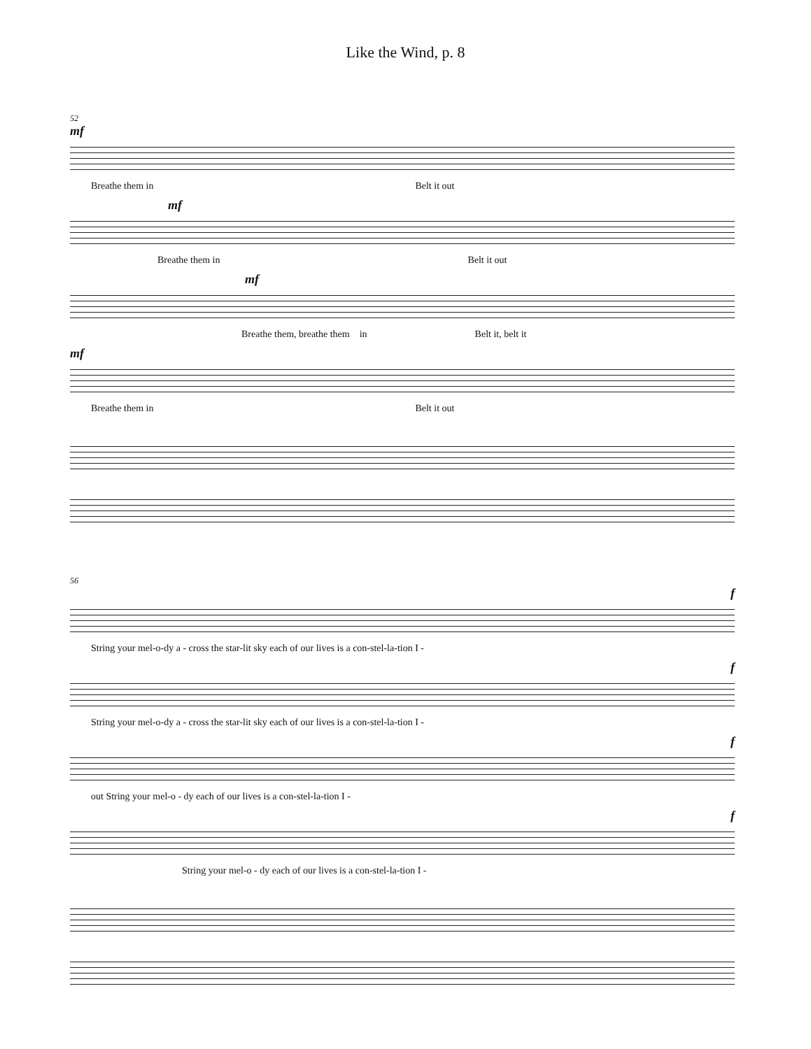Like the Wind, p. 8
52
mf
Breathe them in Belt it out
mf
Breathe them in Belt it out
mf
Breathe them, breathe them in Belt it, belt it
mf
Breathe them in Belt it out
56
f
String your mel-o-dy a - cross the star-lit sky each of our lives is a con-stel-la-tion I -
f
String your mel-o-dy a - cross the star-lit sky each of our lives is a con-stel-la-tion I -
f
out String your mel-o - dy each of our lives is a con-stel-la-tion I -
f
String your mel-o - dy each of our lives is a con-stel-la-tion I -